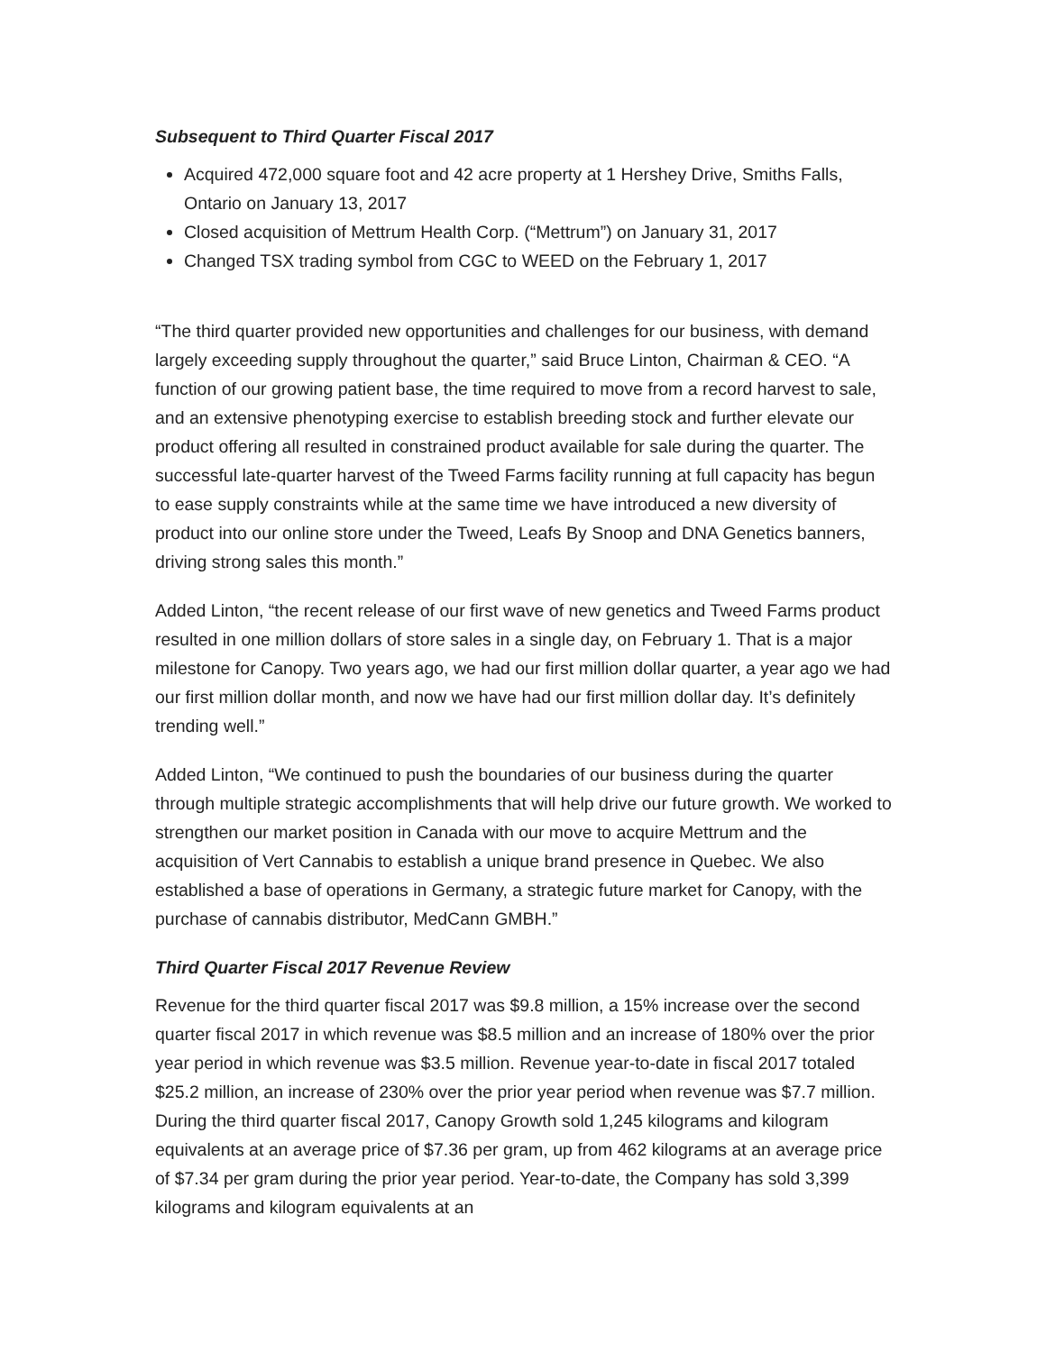Subsequent to Third Quarter Fiscal 2017
Acquired 472,000 square foot and 42 acre property at 1 Hershey Drive, Smiths Falls, Ontario on January 13, 2017
Closed acquisition of Mettrum Health Corp. (“Mettrum”) on January 31, 2017
Changed TSX trading symbol from CGC to WEED on the February 1, 2017
“The third quarter provided new opportunities and challenges for our business, with demand largely exceeding supply throughout the quarter,” said Bruce Linton, Chairman & CEO. “A function of our growing patient base, the time required to move from a record harvest to sale, and an extensive phenotyping exercise to establish breeding stock and further elevate our product offering all resulted in constrained product available for sale during the quarter. The successful late-quarter harvest of the Tweed Farms facility running at full capacity has begun to ease supply constraints while at the same time we have introduced a new diversity of product into our online store under the Tweed, Leafs By Snoop and DNA Genetics banners, driving strong sales this month.”
Added Linton, “the recent release of our first wave of new genetics and Tweed Farms product resulted in one million dollars of store sales in a single day, on February 1. That is a major milestone for Canopy. Two years ago, we had our first million dollar quarter, a year ago we had our first million dollar month, and now we have had our first million dollar day. It’s definitely trending well.”
Added Linton, “We continued to push the boundaries of our business during the quarter through multiple strategic accomplishments that will help drive our future growth. We worked to strengthen our market position in Canada with our move to acquire Mettrum and the acquisition of Vert Cannabis to establish a unique brand presence in Quebec. We also established a base of operations in Germany, a strategic future market for Canopy, with the purchase of cannabis distributor, MedCann GMBH.”
Third Quarter Fiscal 2017 Revenue Review
Revenue for the third quarter fiscal 2017 was $9.8 million, a 15% increase over the second quarter fiscal 2017 in which revenue was $8.5 million and an increase of 180% over the prior year period in which revenue was $3.5 million. Revenue year-to-date in fiscal 2017 totaled $25.2 million, an increase of 230% over the prior year period when revenue was $7.7 million. During the third quarter fiscal 2017, Canopy Growth sold 1,245 kilograms and kilogram equivalents at an average price of $7.36 per gram, up from 462 kilograms at an average price of $7.34 per gram during the prior year period. Year-to-date, the Company has sold 3,399 kilograms and kilogram equivalents at an